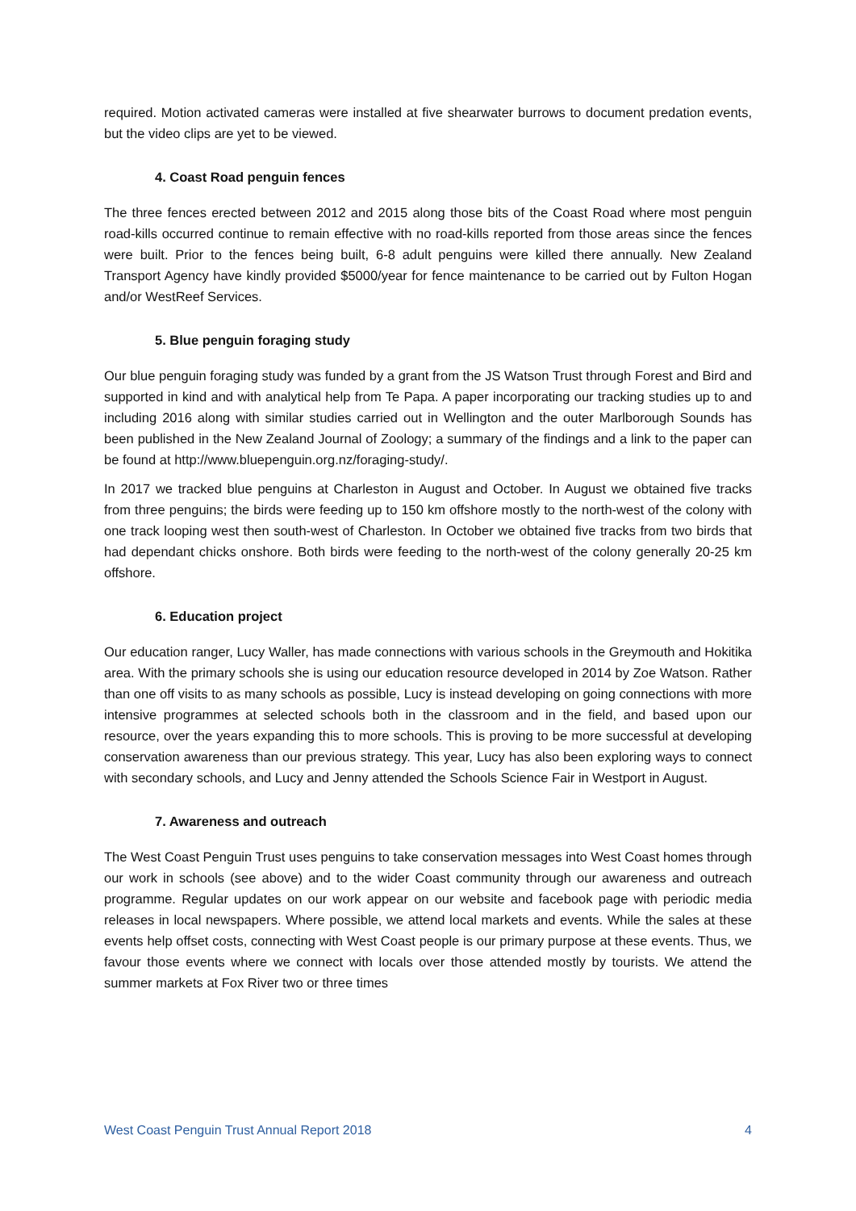required. Motion activated cameras were installed at five shearwater burrows to document predation events, but the video clips are yet to be viewed.
4. Coast Road penguin fences
The three fences erected between 2012 and 2015 along those bits of the Coast Road where most penguin road-kills occurred continue to remain effective with no road-kills reported from those areas since the fences were built. Prior to the fences being built, 6-8 adult penguins were killed there annually. New Zealand Transport Agency have kindly provided $5000/year for fence maintenance to be carried out by Fulton Hogan and/or WestReef Services.
5. Blue penguin foraging study
Our blue penguin foraging study was funded by a grant from the JS Watson Trust through Forest and Bird and supported in kind and with analytical help from Te Papa. A paper incorporating our tracking studies up to and including 2016 along with similar studies carried out in Wellington and the outer Marlborough Sounds has been published in the New Zealand Journal of Zoology; a summary of the findings and a link to the paper can be found at http://www.bluepenguin.org.nz/foraging-study/.
In 2017 we tracked blue penguins at Charleston in August and October. In August we obtained five tracks from three penguins; the birds were feeding up to 150 km offshore mostly to the north-west of the colony with one track looping west then south-west of Charleston. In October we obtained five tracks from two birds that had dependant chicks onshore. Both birds were feeding to the north-west of the colony generally 20-25 km offshore.
6. Education project
Our education ranger, Lucy Waller, has made connections with various schools in the Greymouth and Hokitika area. With the primary schools she is using our education resource developed in 2014 by Zoe Watson. Rather than one off visits to as many schools as possible, Lucy is instead developing on going connections with more intensive programmes at selected schools both in the classroom and in the field, and based upon our resource, over the years expanding this to more schools. This is proving to be more successful at developing conservation awareness than our previous strategy. This year, Lucy has also been exploring ways to connect with secondary schools, and Lucy and Jenny attended the Schools Science Fair in Westport in August.
7. Awareness and outreach
The West Coast Penguin Trust uses penguins to take conservation messages into West Coast homes through our work in schools (see above) and to the wider Coast community through our awareness and outreach programme. Regular updates on our work appear on our website and facebook page with periodic media releases in local newspapers. Where possible, we attend local markets and events. While the sales at these events help offset costs, connecting with West Coast people is our primary purpose at these events. Thus, we favour those events where we connect with locals over those attended mostly by tourists. We attend the summer markets at Fox River two or three times
West Coast Penguin Trust Annual Report 2018 4